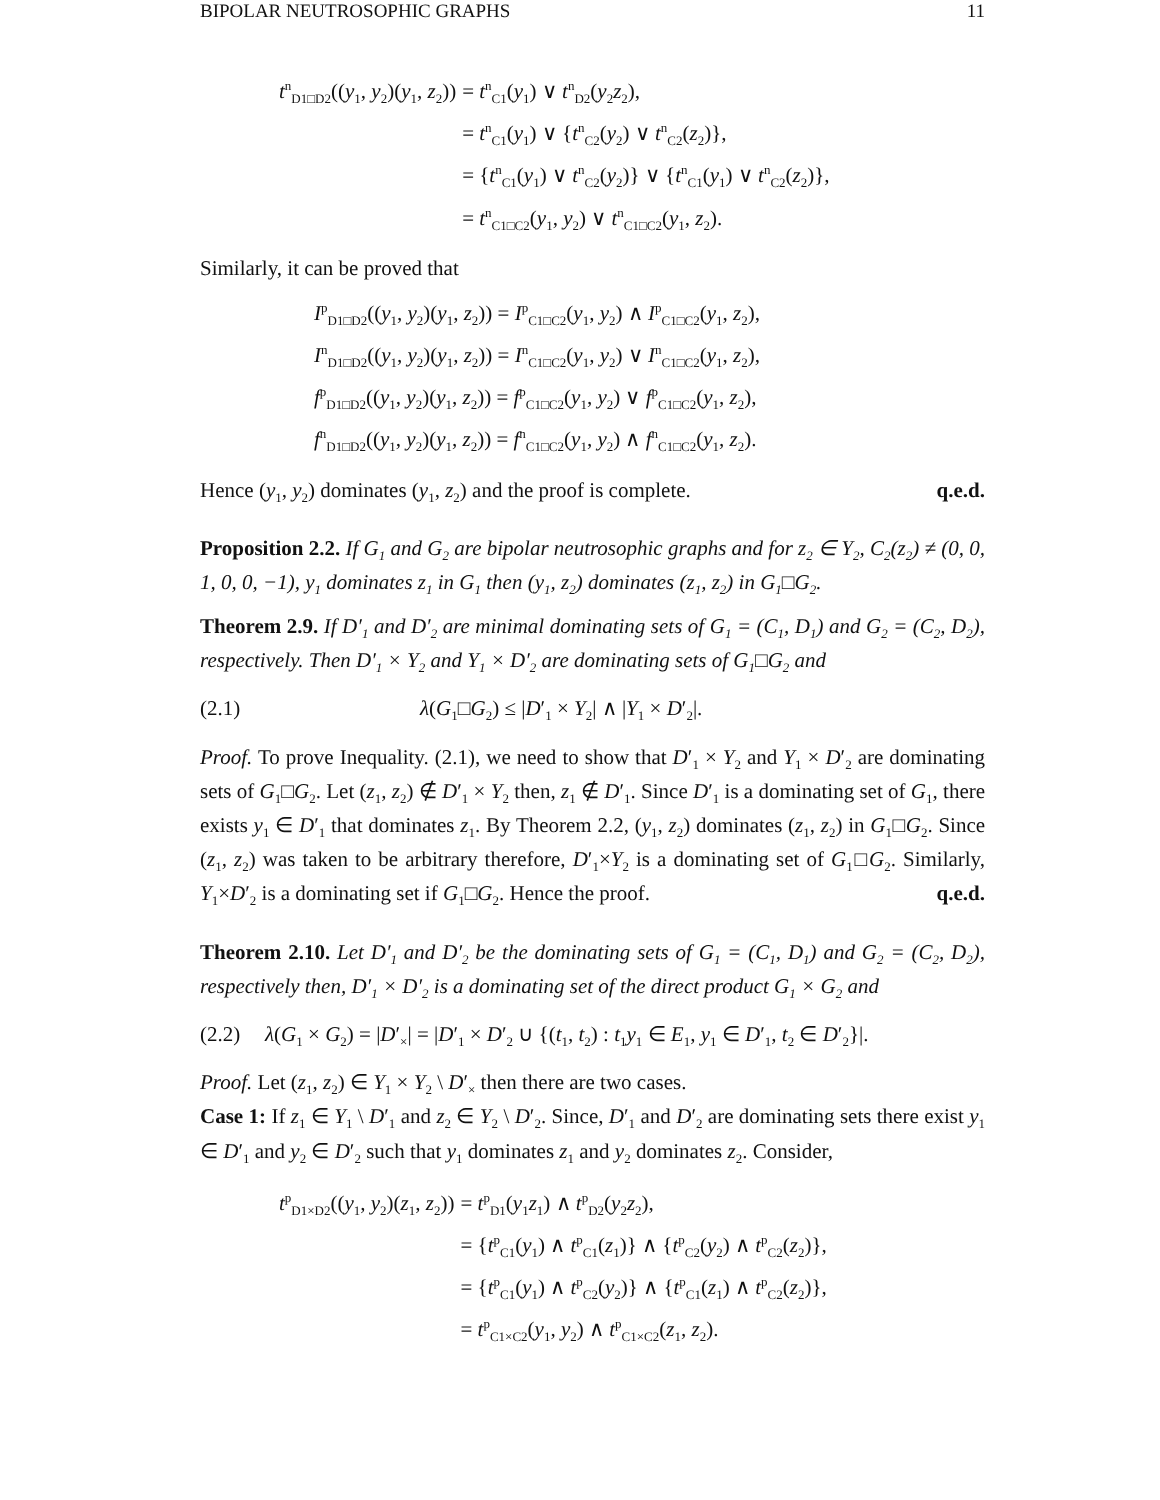BIPOLAR NEUTROSOPHIC GRAPHS 11
| t<sup>n</sup><sub>D1□D2</sub>(( y<sub>1</sub>, y<sub>2</sub>)( y<sub>1</sub>, z<sub>2</sub>)) | = t<sup>n</sup><sub>C1</sub>( y<sub>1</sub>) ∨ t<sup>n</sup><sub>D2</sub>( y<sub>2</sub> z<sub>2</sub>), |
| | = t<sup>n</sup><sub>C1</sub>( y<sub>1</sub>) ∨ { t<sup>n</sup><sub>C2</sub>( y<sub>2</sub>) ∨ t<sup>n</sup><sub>C2</sub>( z<sub>2</sub>)}, |
| | = { t<sup>n</sup><sub>C1</sub>( y<sub>1</sub>) ∨ t<sup>n</sup><sub>C2</sub>( y<sub>2</sub>)} ∨ { t<sup>n</sup><sub>C1</sub>( y<sub>1</sub>) ∨ t<sup>n</sup><sub>C2</sub>( z<sub>2</sub>)}, |
| | = t<sup>n</sup><sub>C1□C2</sub>( y<sub>1</sub>, y<sub>2</sub>) ∨ t<sup>n</sup><sub>C1□C2</sub>( y<sub>1</sub>, z<sub>2</sub>). |
Similarly, it can be proved that
| I<sup>p</sup><sub>D1□D2</sub>(( y<sub>1</sub>, y<sub>2</sub>)( y<sub>1</sub>, z<sub>2</sub>)) = I<sup>p</sup><sub>C1□C2</sub>( y<sub>1</sub>, y<sub>2</sub>) ∧ I<sup>p</sup><sub>C1□C2</sub>( y<sub>1</sub>, z<sub>2</sub>), |
| I<sup>n</sup><sub>D1□D2</sub>(( y<sub>1</sub>, y<sub>2</sub>)( y<sub>1</sub>, z<sub>2</sub>)) = I<sup>n</sup><sub>C1□C2</sub>( y<sub>1</sub>, y<sub>2</sub>) ∨ I<sup>n</sup><sub>C1□C2</sub>( y<sub>1</sub>, z<sub>2</sub>), |
| f<sup>p</sup><sub>D1□D2</sub>(( y<sub>1</sub>, y<sub>2</sub>)( y<sub>1</sub>, z<sub>2</sub>)) = f<sup>p</sup><sub>C1□C2</sub>( y<sub>1</sub>, y<sub>2</sub>) ∨ f<sup>p</sup><sub>C1□C2</sub>( y<sub>1</sub>, z<sub>2</sub>), |
| f<sup>n</sup><sub>D1□D2</sub>(( y<sub>1</sub>, y<sub>2</sub>)( y<sub>1</sub>, z<sub>2</sub>)) = f<sup>n</sup><sub>C1□C2</sub>( y<sub>1</sub>, y<sub>2</sub>) ∧ f<sup>n</sup><sub>C1□C2</sub>( y<sub>1</sub>, z<sub>2</sub>). |
Hence (y<sub>1</sub>, y<sub>2</sub>) dominates (y<sub>1</sub>, z<sub>2</sub>) and the proof is complete. q.e.d.
Proposition 2.2. If G<sub>1</sub> and G<sub>2</sub> are bipolar neutrosophic graphs and for z<sub>2</sub> ∈ Y<sub>2</sub>, C<sub>2</sub>(z<sub>2</sub>) ≠ (0, 0, 1, 0, 0, −1), y<sub>1</sub> dominates z<sub>1</sub> in G<sub>1</sub> then (y<sub>1</sub>, z<sub>2</sub>) dominates (z<sub>1</sub>, z<sub>2</sub>) in G<sub>1</sub>□G<sub>2</sub>.
Theorem 2.9. If D′<sub>1</sub> and D′<sub>2</sub> are minimal dominating sets of G<sub>1</sub> = (C<sub>1</sub>, D<sub>1</sub>) and G<sub>2</sub> = (C<sub>2</sub>, D<sub>2</sub>), respectively. Then D′<sub>1</sub> × Y<sub>2</sub> and Y<sub>1</sub> × D′<sub>2</sub> are dominating sets of G<sub>1</sub>□G<sub>2</sub> and
(2.1) λ(G<sub>1</sub>□G<sub>2</sub>) ≤ |D′<sub>1</sub> × Y<sub>2</sub>| ∧ |Y<sub>1</sub> × D′<sub>2</sub>|.
Proof. To prove Inequality. (2.1), we need to show that D′<sub>1</sub> × Y<sub>2</sub> and Y<sub>1</sub> × D′<sub>2</sub> are dominating sets of G<sub>1</sub>□G<sub>2</sub>. Let (z<sub>1</sub>, z<sub>2</sub>) ∉ D′<sub>1</sub> × Y<sub>2</sub> then, z<sub>1</sub> ∉ D′<sub>1</sub>. Since D′<sub>1</sub> is a dominating set of G<sub>1</sub>, there exists y<sub>1</sub> ∈ D′<sub>1</sub> that dominates z<sub>1</sub>. By Theorem 2.2, (y<sub>1</sub>, z<sub>2</sub>) dominates (z<sub>1</sub>, z<sub>2</sub>) in G<sub>1</sub>□G<sub>2</sub>. Since (z<sub>1</sub>, z<sub>2</sub>) was taken to be arbitrary therefore, D′<sub>1</sub>×Y<sub>2</sub> is a dominating set of G<sub>1</sub>□G<sub>2</sub>. Similarly, Y<sub>1</sub>×D′<sub>2</sub> is a dominating set if G<sub>1</sub>□G<sub>2</sub>. Hence the proof. q.e.d.
Theorem 2.10. Let D′<sub>1</sub> and D′<sub>2</sub> be the dominating sets of G<sub>1</sub> = (C<sub>1</sub>, D<sub>1</sub>) and G<sub>2</sub> = (C<sub>2</sub>, D<sub>2</sub>), respectively then, D′<sub>1</sub> × D′<sub>2</sub> is a dominating set of the direct product G<sub>1</sub> × G<sub>2</sub> and
(2.2) λ(G<sub>1</sub> × G<sub>2</sub>) = |D′<sub>×</sub>| = |D′<sub>1</sub> × D′<sub>2</sub> ∪ {(t<sub>1</sub>, t<sub>2</sub>) : t<sub>1</sub>y<sub>1</sub> ∈ E<sub>1</sub>, y<sub>1</sub> ∈ D′<sub>1</sub>, t<sub>2</sub> ∈ D′<sub>2</sub>}|.
Proof. Let (z<sub>1</sub>, z<sub>2</sub>) ∈ Y<sub>1</sub> × Y<sub>2</sub> \ D′<sub>×</sub> then there are two cases.
Case 1: If z<sub>1</sub> ∈ Y<sub>1</sub> \ D′<sub>1</sub> and z<sub>2</sub> ∈ Y<sub>2</sub> \ D′<sub>2</sub>. Since, D′<sub>1</sub> and D′<sub>2</sub> are dominating sets there exist y<sub>1</sub> ∈ D′<sub>1</sub> and y<sub>2</sub> ∈ D′<sub>2</sub> such that y<sub>1</sub> dominates z<sub>1</sub> and y<sub>2</sub> dominates z<sub>2</sub>. Consider,
| t<sup>p</sup><sub>D1×D2</sub>(( y<sub>1</sub>, y<sub>2</sub>)( z<sub>1</sub>, z<sub>2</sub>)) | = t<sup>p</sup><sub>D1</sub>( y<sub>1</sub> z<sub>1</sub>) ∧ t<sup>p</sup><sub>D2</sub>( y<sub>2</sub> z<sub>2</sub>), |
| | = { t<sup>p</sup><sub>C1</sub>( y<sub>1</sub>) ∧ t<sup>p</sup><sub>C1</sub>( z<sub>1</sub>)} ∧ { t<sup>p</sup><sub>C2</sub>( y<sub>2</sub>) ∧ t<sup>p</sup><sub>C2</sub>( z<sub>2</sub>)}, |
| | = { t<sup>p</sup><sub>C1</sub>( y<sub>1</sub>) ∧ t<sup>p</sup><sub>C2</sub>( y<sub>2</sub>)} ∧ { t<sup>p</sup><sub>C1</sub>( z<sub>1</sub>) ∧ t<sup>p</sup><sub>C2</sub>( z<sub>2</sub>)}, |
| | = t<sup>p</sup><sub>C1×C2</sub>( y<sub>1</sub>, y<sub>2</sub>) ∧ t<sup>p</sup><sub>C1×C2</sub>( z<sub>1</sub>, z<sub>2</sub>). |